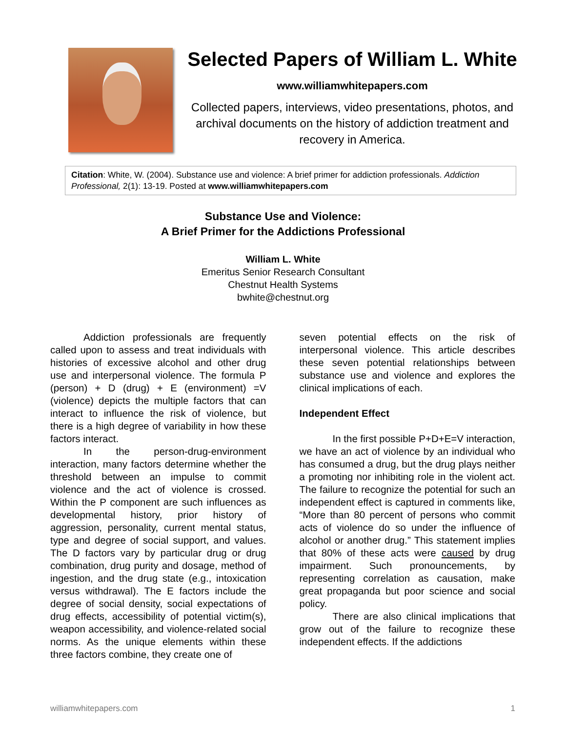Selected Papers of William L. White
www.williamwhitepapers.com
Collected papers, interviews, video presentations, photos, and archival documents on the history of addiction treatment and recovery in America.
Citation: White, W. (2004). Substance use and violence: A brief primer for addiction professionals. Addiction Professional, 2(1): 13-19. Posted at www.williamwhitepapers.com
Substance Use and Violence:
A Brief Primer for the Addictions Professional
William L. White
Emeritus Senior Research Consultant
Chestnut Health Systems
bwhite@chestnut.org
Addiction professionals are frequently called upon to assess and treat individuals with histories of excessive alcohol and other drug use and interpersonal violence. The formula P (person) + D (drug) + E (environment) =V (violence) depicts the multiple factors that can interact to influence the risk of violence, but there is a high degree of variability in how these factors interact.
In the person-drug-environment interaction, many factors determine whether the threshold between an impulse to commit violence and the act of violence is crossed. Within the P component are such influences as developmental history, prior history of aggression, personality, current mental status, type and degree of social support, and values. The D factors vary by particular drug or drug combination, drug purity and dosage, method of ingestion, and the drug state (e.g., intoxication versus withdrawal). The E factors include the degree of social density, social expectations of drug effects, accessibility of potential victim(s), weapon accessibility, and violence-related social norms. As the unique elements within these three factors combine, they create one of
seven potential effects on the risk of interpersonal violence. This article describes these seven potential relationships between substance use and violence and explores the clinical implications of each.
Independent Effect
In the first possible P+D+E=V interaction, we have an act of violence by an individual who has consumed a drug, but the drug plays neither a promoting nor inhibiting role in the violent act. The failure to recognize the potential for such an independent effect is captured in comments like, “More than 80 percent of persons who commit acts of violence do so under the influence of alcohol or another drug.” This statement implies that 80% of these acts were caused by drug impairment. Such pronouncements, by representing correlation as causation, make great propaganda but poor science and social policy.
There are also clinical implications that grow out of the failure to recognize these independent effects. If the addictions
williamwhitepapers.com 1